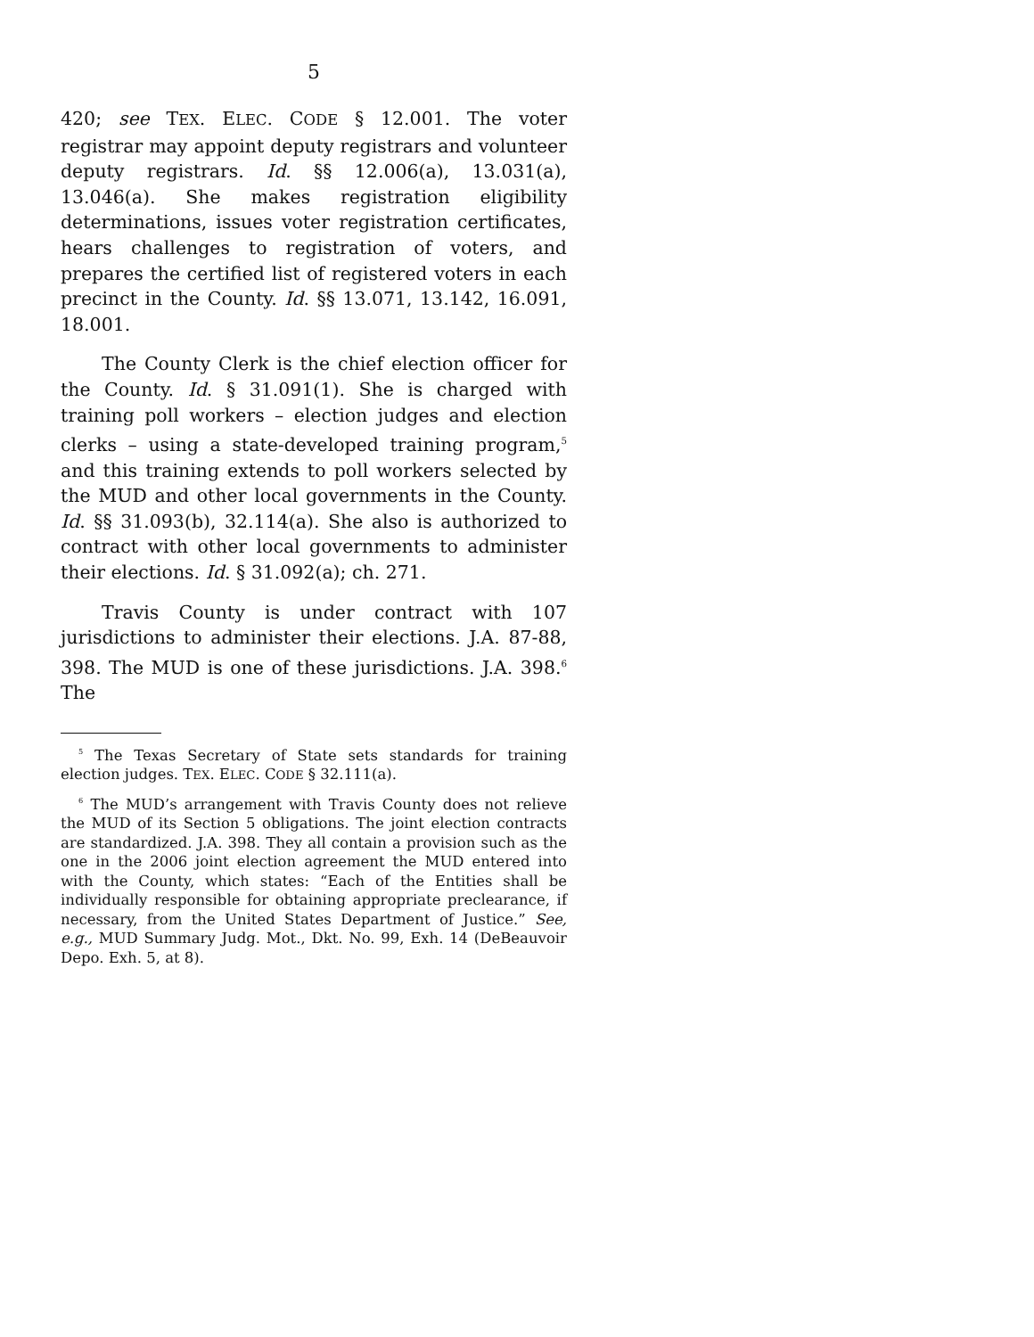5
420; see TEX. ELEC. CODE § 12.001. The voter registrar may appoint deputy registrars and volunteer deputy registrars. Id. §§ 12.006(a), 13.031(a), 13.046(a). She makes registration eligibility determinations, issues voter registration certificates, hears challenges to registration of voters, and prepares the certified list of registered voters in each precinct in the County. Id. §§ 13.071, 13.142, 16.091, 18.001.
The County Clerk is the chief election officer for the County. Id. § 31.091(1). She is charged with training poll workers – election judges and election clerks – using a state-developed training program,<sup>5</sup> and this training extends to poll workers selected by the MUD and other local governments in the County. Id. §§ 31.093(b), 32.114(a). She also is authorized to contract with other local governments to administer their elections. Id. § 31.092(a); ch. 271.
Travis County is under contract with 107 jurisdictions to administer their elections. J.A. 87-88, 398. The MUD is one of these jurisdictions. J.A. 398.<sup>6</sup> The
<sup>5</sup> The Texas Secretary of State sets standards for training election judges. TEX. ELEC. CODE § 32.111(a).
<sup>6</sup> The MUD’s arrangement with Travis County does not relieve the MUD of its Section 5 obligations. The joint election contracts are standardized. J.A. 398. They all contain a provision such as the one in the 2006 joint election agreement the MUD entered into with the County, which states: “Each of the Entities shall be individually responsible for obtaining appropriate preclearance, if necessary, from the United States Department of Justice.” See, e.g., MUD Summary Judg. Mot., Dkt. No. 99, Exh. 14 (DeBeauvoir Depo. Exh. 5, at 8).